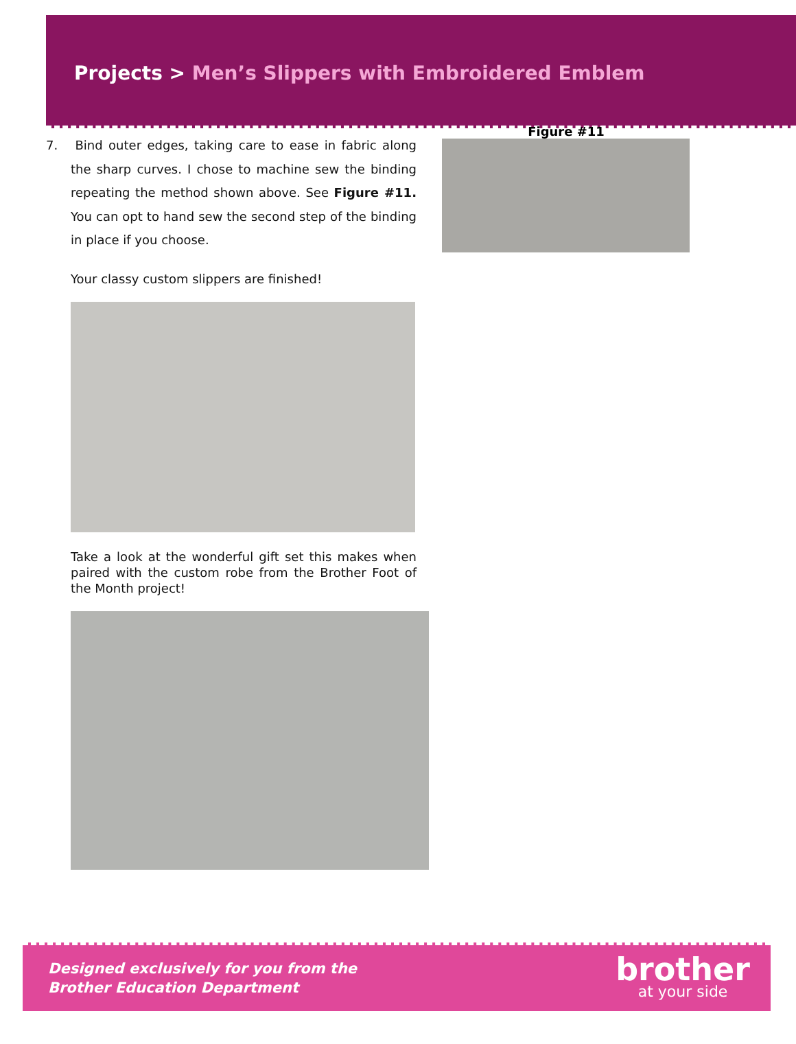Projects > Men’s Slippers with Embroidered Emblem
7. Bind outer edges, taking care to ease in fabric along the sharp curves. I chose to machine sew the binding repeating the method shown above. See Figure #11. You can opt to hand sew the second step of the binding in place if you choose.
Your classy custom slippers are finished!
Take a look at the wonderful gift set this makes when paired with the custom robe from the Brother Foot of the Month project!
Figure #11
Designed exclusively for you from the
Brother Education Department
brother
at your side